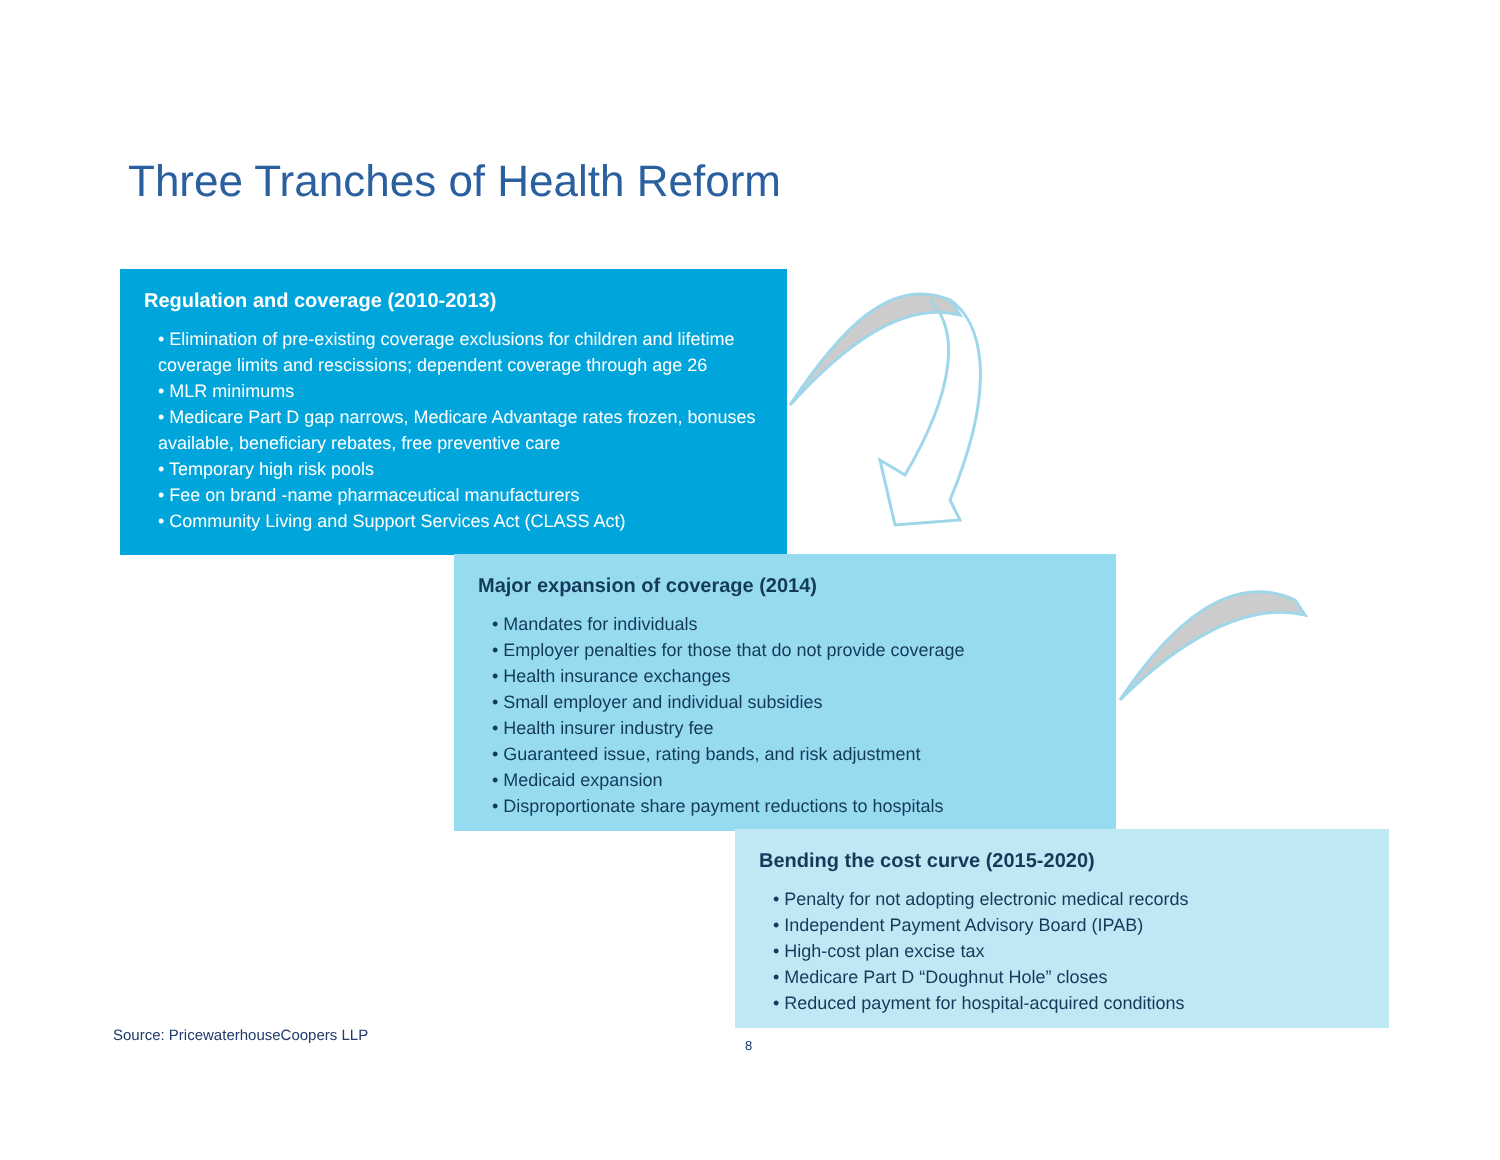Three Tranches of Health Reform
Regulation and coverage (2010-2013)
• Elimination of pre-existing coverage exclusions for children and lifetime coverage limits and rescissions; dependent coverage through age 26
• MLR minimums
• Medicare Part D gap narrows, Medicare Advantage rates frozen, bonuses available, beneficiary rebates, free preventive care
• Temporary high risk pools
• Fee on brand -name pharmaceutical manufacturers
• Community Living and Support Services Act (CLASS Act)
Major expansion of coverage (2014)
• Mandates for individuals
• Employer penalties for those that do not provide coverage
• Health insurance exchanges
• Small employer and individual subsidies
• Health insurer industry fee
• Guaranteed issue, rating bands, and risk adjustment
• Medicaid expansion
• Disproportionate share payment reductions to hospitals
Bending the cost curve (2015-2020)
• Penalty for not adopting electronic medical records
• Independent Payment Advisory Board (IPAB)
• High-cost plan excise tax
• Medicare Part D “Doughnut Hole” closes
• Reduced payment for hospital-acquired conditions
Source: PricewaterhouseCoopers LLP
8